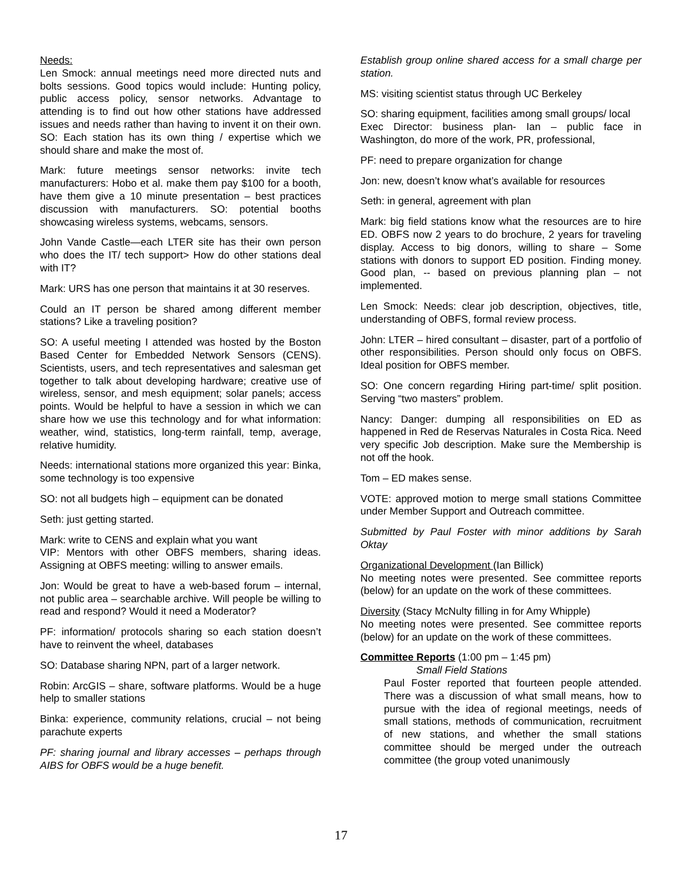Needs:
Len Smock: annual meetings need more directed nuts and bolts sessions. Good topics would include: Hunting policy, public access policy, sensor networks. Advantage to attending is to find out how other stations have addressed issues and needs rather than having to invent it on their own. SO: Each station has its own thing / expertise which we should share and make the most of.
Mark: future meetings sensor networks: invite tech manufacturers: Hobo et al. make them pay $100 for a booth, have them give a 10 minute presentation – best practices discussion with manufacturers. SO: potential booths showcasing wireless systems, webcams, sensors.
John Vande Castle—each LTER site has their own person who does the IT/ tech support> How do other stations deal with IT?
Mark: URS has one person that maintains it at 30 reserves.
Could an IT person be shared among different member stations? Like a traveling position?
SO: A useful meeting I attended was hosted by the Boston Based Center for Embedded Network Sensors (CENS). Scientists, users, and tech representatives and salesman get together to talk about developing hardware; creative use of wireless, sensor, and mesh equipment; solar panels; access points. Would be helpful to have a session in which we can share how we use this technology and for what information: weather, wind, statistics, long-term rainfall, temp, average, relative humidity.
Needs: international stations more organized this year: Binka, some technology is too expensive
SO: not all budgets high – equipment can be donated
Seth: just getting started.
Mark: write to CENS and explain what you want
VIP: Mentors with other OBFS members, sharing ideas. Assigning at OBFS meeting: willing to answer emails.
Jon: Would be great to have a web-based forum – internal, not public area – searchable archive. Will people be willing to read and respond? Would it need a Moderator?
PF: information/ protocols sharing so each station doesn’t have to reinvent the wheel, databases
SO: Database sharing NPN, part of a larger network.
Robin: ArcGIS – share, software platforms. Would be a huge help to smaller stations
Binka: experience, community relations, crucial – not being parachute experts
PF: sharing journal and library accesses – perhaps through AIBS for OBFS would be a huge benefit.
Establish group online shared access for a small charge per station.
MS: visiting scientist status through UC Berkeley
SO: sharing equipment, facilities among small groups/ local
Exec Director: business plan- Ian – public face in Washington, do more of the work, PR, professional,
PF: need to prepare organization for change
Jon: new, doesn’t know what’s available for resources
Seth: in general, agreement with plan
Mark: big field stations know what the resources are to hire ED. OBFS now 2 years to do brochure, 2 years for traveling display. Access to big donors, willing to share – Some stations with donors to support ED position. Finding money. Good plan, -- based on previous planning plan – not implemented.
Len Smock: Needs: clear job description, objectives, title, understanding of OBFS, formal review process.
John: LTER – hired consultant – disaster, part of a portfolio of other responsibilities. Person should only focus on OBFS. Ideal position for OBFS member.
SO: One concern regarding Hiring part-time/ split position. Serving “two masters” problem.
Nancy: Danger: dumping all responsibilities on ED as happened in Red de Reservas Naturales in Costa Rica. Need very specific Job description. Make sure the Membership is not off the hook.
Tom – ED makes sense.
VOTE: approved motion to merge small stations Committee under Member Support and Outreach committee.
Submitted by Paul Foster with minor additions by Sarah Oktay
Organizational Development (Ian Billick)
No meeting notes were presented. See committee reports (below) for an update on the work of these committees.
Diversity (Stacy McNulty filling in for Amy Whipple)
No meeting notes were presented. See committee reports (below) for an update on the work of these committees.
Committee Reports (1:00 pm – 1:45 pm)
Small Field Stations
Paul Foster reported that fourteen people attended. There was a discussion of what small means, how to pursue with the idea of regional meetings, needs of small stations, methods of communication, recruitment of new stations, and whether the small stations committee should be merged under the outreach committee (the group voted unanimously
17